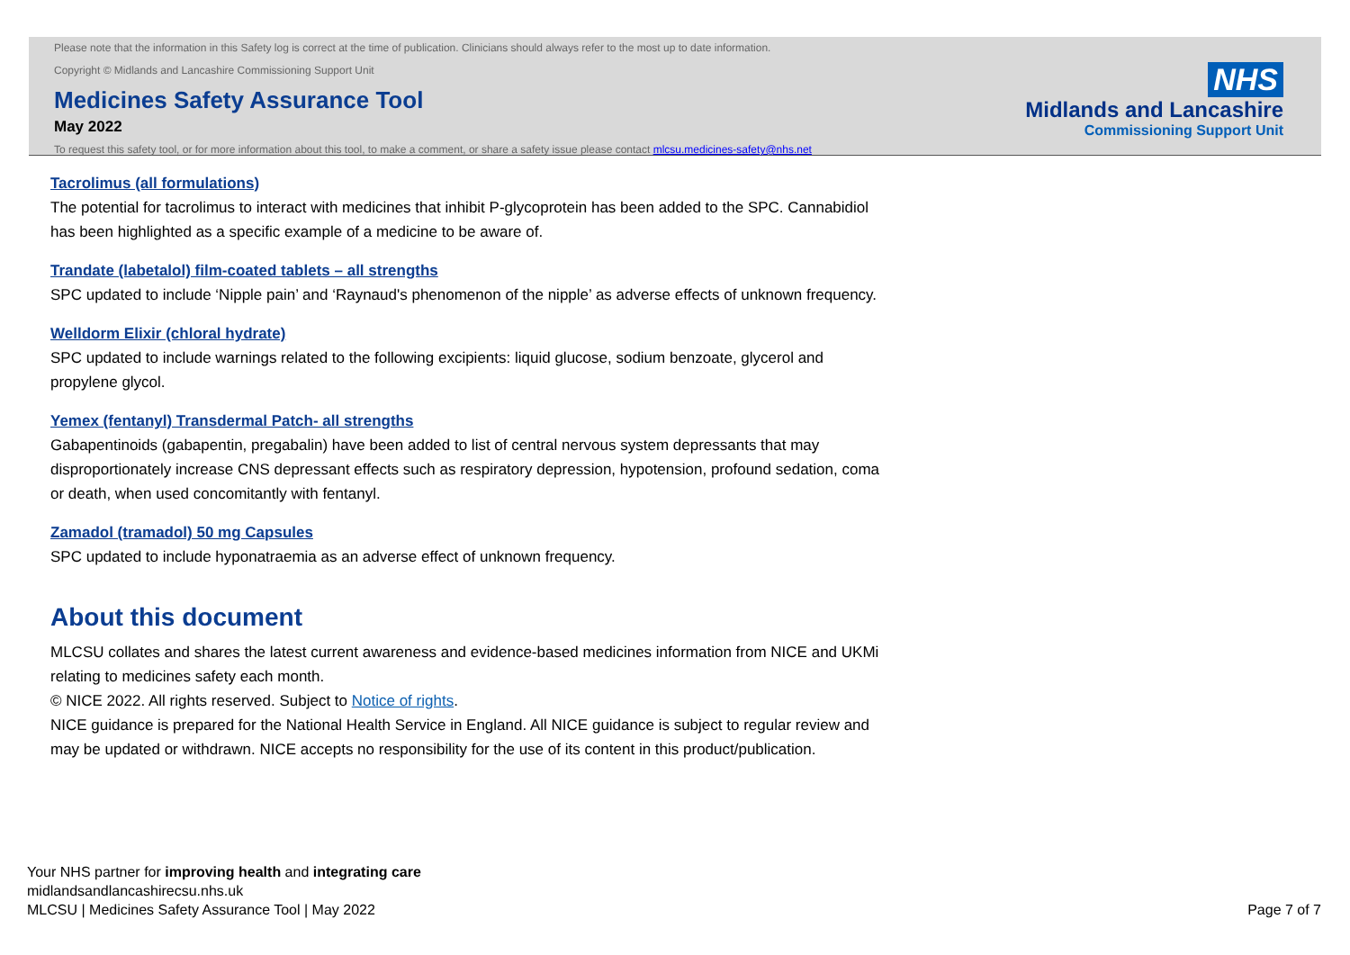Please note that the information in this Safety log is correct at the time of publication. Clinicians should always refer to the most up to date information.
Copyright © Midlands and Lancashire Commissioning Support Unit
Medicines Safety Assurance Tool
May 2022
To request this safety tool, or for more information about this tool, to make a comment, or share a safety issue please contact mlcsu.medicines-safety@nhs.net
NHS
Midlands and Lancashire
Commissioning Support Unit
Tacrolimus (all formulations)
The potential for tacrolimus to interact with medicines that inhibit P-glycoprotein has been added to the SPC. Cannabidiol has been highlighted as a specific example of a medicine to be aware of.
Trandate (labetalol) film-coated tablets – all strengths
SPC updated to include ‘Nipple pain’ and ‘Raynaud's phenomenon of the nipple’ as adverse effects of unknown frequency.
Welldorm Elixir (chloral hydrate)
SPC updated to include warnings related to the following excipients: liquid glucose, sodium benzoate, glycerol and propylene glycol.
Yemex (fentanyl) Transdermal Patch- all strengths
Gabapentinoids (gabapentin, pregabalin) have been added to list of central nervous system depressants that may disproportionately increase CNS depressant effects such as respiratory depression, hypotension, profound sedation, coma or death, when used concomitantly with fentanyl.
Zamadol (tramadol) 50 mg Capsules
SPC updated to include hyponatraemia as an adverse effect of unknown frequency.
About this document
MLCSU collates and shares the latest current awareness and evidence-based medicines information from NICE and UKMi relating to medicines safety each month.
© NICE 2022. All rights reserved. Subject to Notice of rights.
NICE guidance is prepared for the National Health Service in England. All NICE guidance is subject to regular review and may be updated or withdrawn. NICE accepts no responsibility for the use of its content in this product/publication.
Your NHS partner for improving health and integrating care
midlandsandlancashirecsu.nhs.uk
MLCSU | Medicines Safety Assurance Tool | May 2022
Page 7 of 7